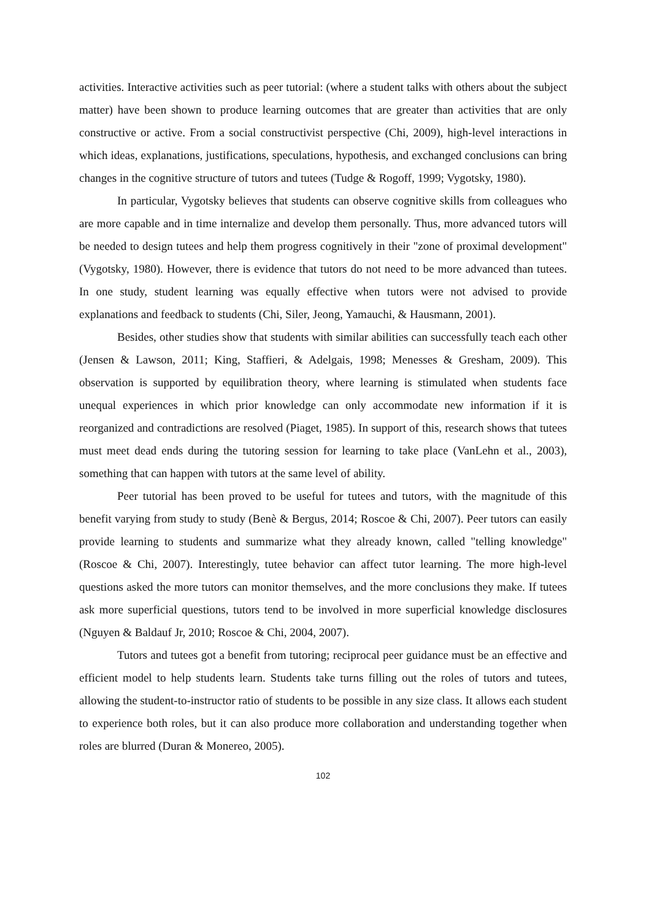activities. Interactive activities such as peer tutorial: (where a student talks with others about the subject matter) have been shown to produce learning outcomes that are greater than activities that are only constructive or active. From a social constructivist perspective (Chi, 2009), high-level interactions in which ideas, explanations, justifications, speculations, hypothesis, and exchanged conclusions can bring changes in the cognitive structure of tutors and tutees (Tudge & Rogoff, 1999; Vygotsky, 1980).
In particular, Vygotsky believes that students can observe cognitive skills from colleagues who are more capable and in time internalize and develop them personally. Thus, more advanced tutors will be needed to design tutees and help them progress cognitively in their "zone of proximal development" (Vygotsky, 1980). However, there is evidence that tutors do not need to be more advanced than tutees. In one study, student learning was equally effective when tutors were not advised to provide explanations and feedback to students (Chi, Siler, Jeong, Yamauchi, & Hausmann, 2001).
Besides, other studies show that students with similar abilities can successfully teach each other (Jensen & Lawson, 2011; King, Staffieri, & Adelgais, 1998; Menesses & Gresham, 2009). This observation is supported by equilibration theory, where learning is stimulated when students face unequal experiences in which prior knowledge can only accommodate new information if it is reorganized and contradictions are resolved (Piaget, 1985). In support of this, research shows that tutees must meet dead ends during the tutoring session for learning to take place (VanLehn et al., 2003), something that can happen with tutors at the same level of ability.
Peer tutorial has been proved to be useful for tutees and tutors, with the magnitude of this benefit varying from study to study (Benè & Bergus, 2014; Roscoe & Chi, 2007). Peer tutors can easily provide learning to students and summarize what they already known, called "telling knowledge" (Roscoe & Chi, 2007). Interestingly, tutee behavior can affect tutor learning. The more high-level questions asked the more tutors can monitor themselves, and the more conclusions they make. If tutees ask more superficial questions, tutors tend to be involved in more superficial knowledge disclosures (Nguyen & Baldauf Jr, 2010; Roscoe & Chi, 2004, 2007).
Tutors and tutees got a benefit from tutoring; reciprocal peer guidance must be an effective and efficient model to help students learn. Students take turns filling out the roles of tutors and tutees, allowing the student-to-instructor ratio of students to be possible in any size class. It allows each student to experience both roles, but it can also produce more collaboration and understanding together when roles are blurred (Duran & Monereo, 2005).
102